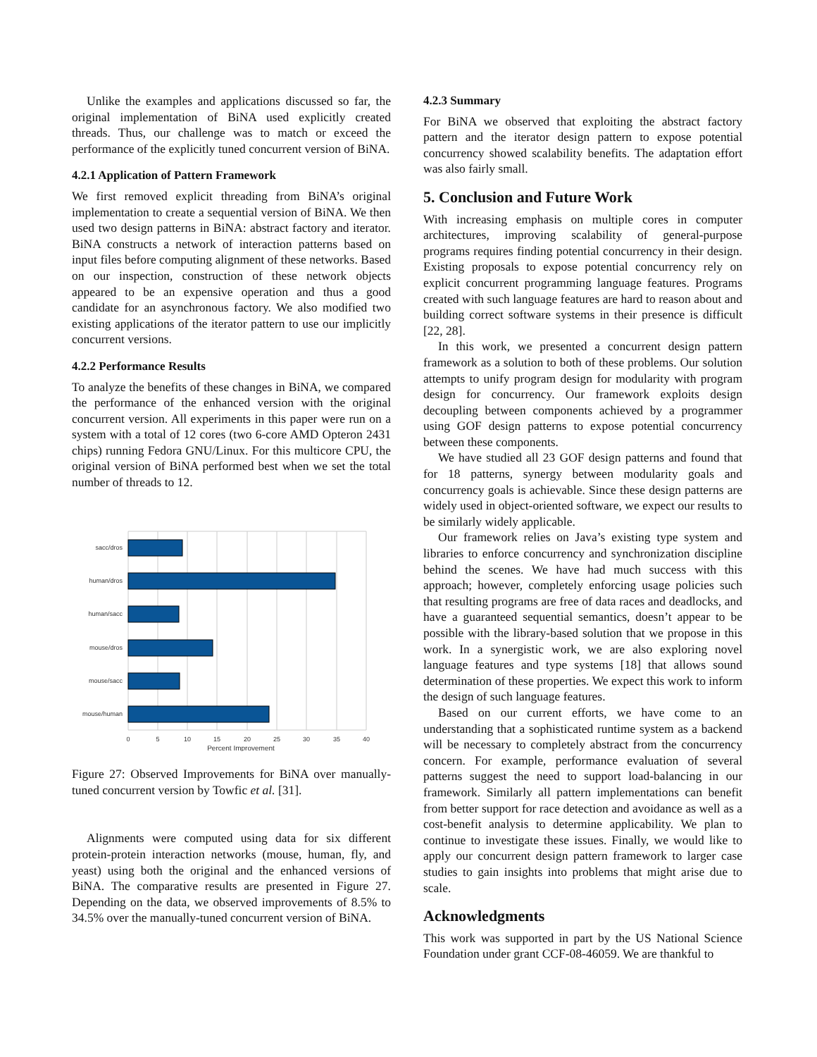Unlike the examples and applications discussed so far, the original implementation of BiNA used explicitly created threads. Thus, our challenge was to match or exceed the performance of the explicitly tuned concurrent version of BiNA.
4.2.1 Application of Pattern Framework
We first removed explicit threading from BiNA’s original implementation to create a sequential version of BiNA. We then used two design patterns in BiNA: abstract factory and iterator. BiNA constructs a network of interaction patterns based on input files before computing alignment of these networks. Based on our inspection, construction of these network objects appeared to be an expensive operation and thus a good candidate for an asynchronous factory. We also modified two existing applications of the iterator pattern to use our implicitly concurrent versions.
4.2.2 Performance Results
To analyze the benefits of these changes in BiNA, we compared the performance of the enhanced version with the original concurrent version. All experiments in this paper were run on a system with a total of 12 cores (two 6-core AMD Opteron 2431 chips) running Fedora GNU/Linux. For this multicore CPU, the original version of BiNA performed best when we set the total number of threads to 12.
sacc/dros
human/dros
human/sacc
mouse/dros
mouse/sacc
mouse/human
0
5
10
15
20
25
30
35
40
Percent Improvement
Figure 27: Observed Improvements for BiNA over manually-tuned concurrent version by Towfic et al. [31].
Alignments were computed using data for six different protein-protein interaction networks (mouse, human, fly, and yeast) using both the original and the enhanced versions of BiNA. The comparative results are presented in Figure 27. Depending on the data, we observed improvements of 8.5% to 34.5% over the manually-tuned concurrent version of BiNA.
4.2.3 Summary
For BiNA we observed that exploiting the abstract factory pattern and the iterator design pattern to expose potential concurrency showed scalability benefits. The adaptation effort was also fairly small.
5. Conclusion and Future Work
With increasing emphasis on multiple cores in computer architectures, improving scalability of general-purpose programs requires finding potential concurrency in their design. Existing proposals to expose potential concurrency rely on explicit concurrent programming language features. Programs created with such language features are hard to reason about and building correct software systems in their presence is difficult [22, 28].
In this work, we presented a concurrent design pattern framework as a solution to both of these problems. Our solution attempts to unify program design for modularity with program design for concurrency. Our framework exploits design decoupling between components achieved by a programmer using GOF design patterns to expose potential concurrency between these components.
We have studied all 23 GOF design patterns and found that for 18 patterns, synergy between modularity goals and concurrency goals is achievable. Since these design patterns are widely used in object-oriented software, we expect our results to be similarly widely applicable.
Our framework relies on Java’s existing type system and libraries to enforce concurrency and synchronization discipline behind the scenes. We have had much success with this approach; however, completely enforcing usage policies such that resulting programs are free of data races and deadlocks, and have a guaranteed sequential semantics, doesn’t appear to be possible with the library-based solution that we propose in this work. In a synergistic work, we are also exploring novel language features and type systems [18] that allows sound determination of these properties. We expect this work to inform the design of such language features.
Based on our current efforts, we have come to an understanding that a sophisticated runtime system as a backend will be necessary to completely abstract from the concurrency concern. For example, performance evaluation of several patterns suggest the need to support load-balancing in our framework. Similarly all pattern implementations can benefit from better support for race detection and avoidance as well as a cost-benefit analysis to determine applicability. We plan to continue to investigate these issues. Finally, we would like to apply our concurrent design pattern framework to larger case studies to gain insights into problems that might arise due to scale.
Acknowledgments
This work was supported in part by the US National Science Foundation under grant CCF-08-46059. We are thankful to